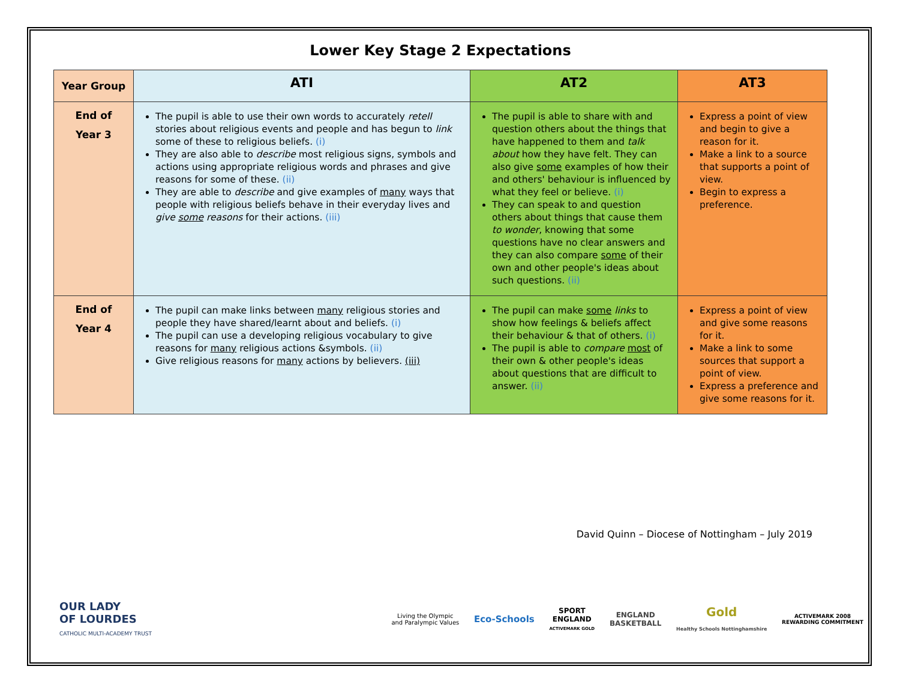Lower Key Stage 2 Expectations
| Year Group | ATI | AT2 | AT3 |
| --- | --- | --- | --- |
| End of Year 3 | The pupil is able to use their own words to accurately retell stories about religious events and people and has begun to link some of these to religious beliefs. (i) They are also able to describe most religious signs, symbols and actions using appropriate religious words and phrases and give reasons for some of these. (ii) They are able to describe and give examples of many ways that people with religious beliefs behave in their everyday lives and give some reasons for their actions. (iii) | The pupil is able to share with and question others about the things that have happened to them and talk about how they have felt. They can also give some examples of how their and others' behaviour is influenced by what they feel or believe. (i) They can speak to and question others about things that cause them to wonder , knowing that some questions have no clear answers and they can also compare some of their own and other people's ideas about such questions. (ii) | Express a point of view and begin to give a reason for it. Make a link to a source that supports a point of view. Begin to express a preference. |
| End of Year 4 | The pupil can make links between many religious stories and people they have shared/learnt about and beliefs. (i) The pupil can use a developing religious vocabulary to give reasons for many religious actions &symbols. (ii) Give religious reasons for many actions by believers. (iii) | The pupil can make some links to show how feelings & beliefs affect their behaviour & that of others. (i) The pupil is able to compare most of their own & other people's ideas about questions that are difficult to answer. (ii) | Express a point of view and give some reasons for it. Make a link to some sources that support a point of view. Express a preference and give some reasons for it. |
David Quinn – Diocese of Nottingham – July 2019
OUR LADY
OF LOURDES
CATHOLIC MULTI-ACADEMY TRUST
Living the Olympic
and Paralympic Values
Eco-Schools
SPORT
ENGLAND
ACTIVEMARK GOLD
ENGLAND
BASKETBALL
Gold
Healthy Schools Nottinghamshire
ACTIVEMARK 2008
REWARDING COMMITMENT